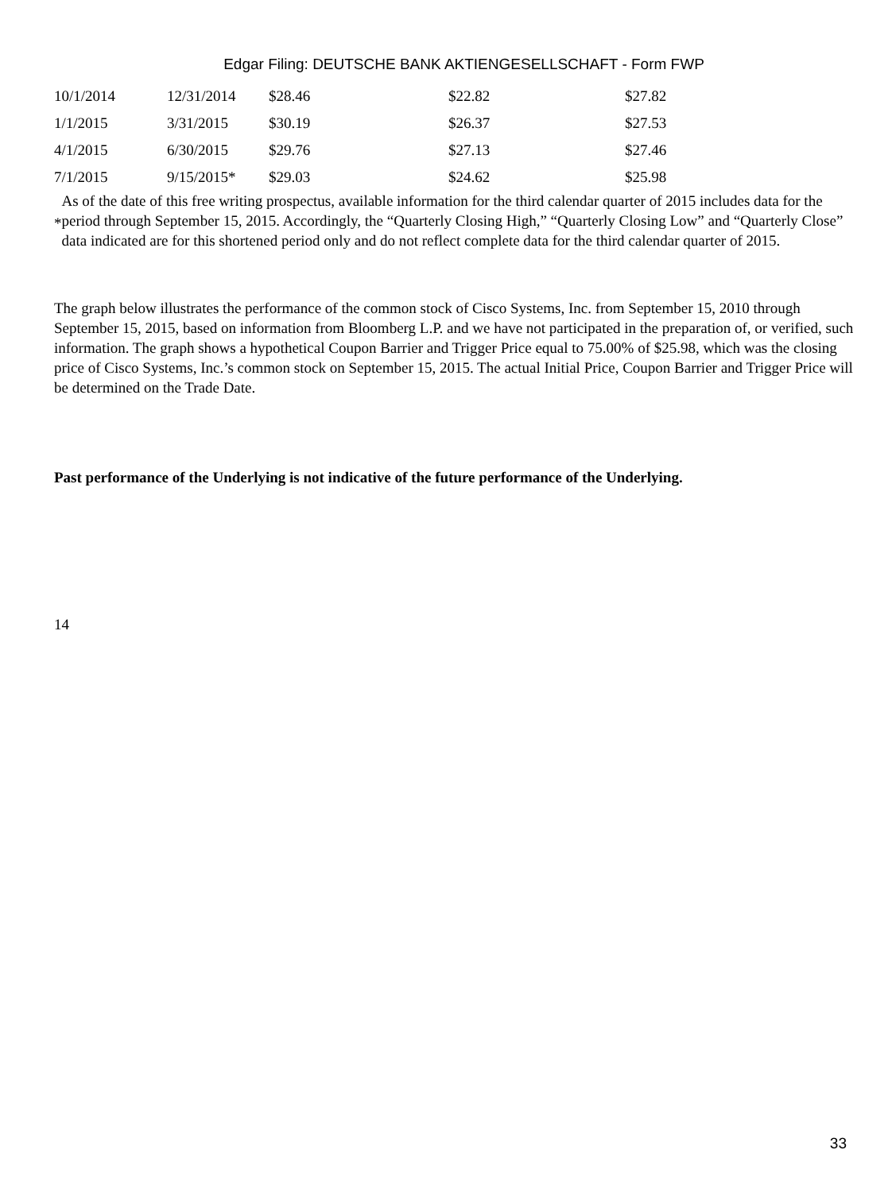Edgar Filing: DEUTSCHE BANK AKTIENGESELLSCHAFT - Form FWP
| 10/1/2014 | 12/31/2014 | $28.46 | $22.82 | $27.82 |
| 1/1/2015 | 3/31/2015 | $30.19 | $26.37 | $27.53 |
| 4/1/2015 | 6/30/2015 | $29.76 | $27.13 | $27.46 |
| 7/1/2015 | 9/15/2015* | $29.03 | $24.62 | $25.98 |
*
As of the date of this free writing prospectus, available information for the third calendar quarter of 2015 includes data for the period through September 15, 2015. Accordingly, the “Quarterly Closing High,” “Quarterly Closing Low” and “Quarterly Close” data indicated are for this shortened period only and do not reflect complete data for the third calendar quarter of 2015.
The graph below illustrates the performance of the common stock of Cisco Systems, Inc. from September 15, 2010 through September 15, 2015, based on information from Bloomberg L.P. and we have not participated in the preparation of, or verified, such information. The graph shows a hypothetical Coupon Barrier and Trigger Price equal to 75.00% of $25.98, which was the closing price of Cisco Systems, Inc.’s common stock on September 15, 2015. The actual Initial Price, Coupon Barrier and Trigger Price will be determined on the Trade Date.
Past performance of the Underlying is not indicative of the future performance of the Underlying.
14
33